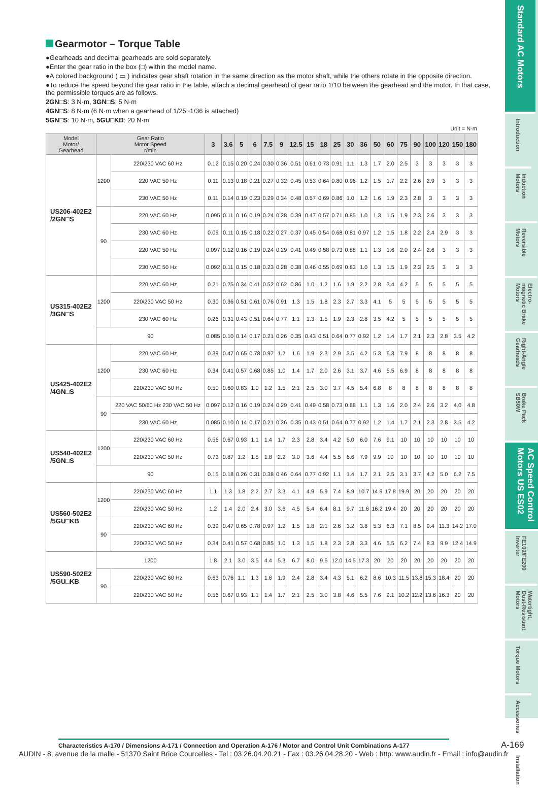Standard AC Motors
Introduction
Induction Motors
Reversible Motors
Electro-magnetic Brake Motors
Right-Angle Gearheads
Brake Pack SB50W
AC Speed Control Motors US ES02
FE100/FE200 Inverter
Watertight, Dust-Resistant Motors
Torque Motors
Accessories
Installation
Gearmotor – Torque Table
●Gearheads and decimal gearheads are sold separately.
●Enter the gear ratio in the box (□) within the model name.
●A colored background ( ▭ ) indicates gear shaft rotation in the same direction as the motor shaft, while the others rotate in the opposite direction.
●To reduce the speed beyond the gear ratio in the table, attach a decimal gearhead of gear ratio 1/10 between the gearhead and the motor. In that case, the permissible torques are as follows.
2GN□S: 3 N·m, 3GN□S: 5 N·m
4GN□S: 8 N·m (6 N·m when a gearhead of 1/25~1/36 is attached)
5GN□S: 10 N·m, 5GU□KB: 20 N·m
Unit = N·m
| Model Motor/ Gearhead | Gear Ratio Motor Speed r/min | | 3 | 3.6 | 5 | 6 | 7.5 | 9 | 12.5 | 15 | 18 | 25 | 30 | 36 | 50 | 60 | 75 | 90 | 100 | 120 | 150 | 180 |
| --- | --- | --- | --- | --- | --- | --- | --- | --- | --- | --- | --- | --- | --- | --- | --- | --- | --- | --- | --- | --- | --- | --- |
| US206-402E2 /2GN□S | 1200 | 220/230 VAC 60 Hz | 0.12 | 0.15 | 0.20 | 0.24 | 0.30 | 0.36 | 0.51 | 0.61 | 0.73 | 0.91 | 1.1 | 1.3 | 1.7 | 2.0 | 2.5 | 3 | 3 | 3 | 3 | 3 |
| | | 220 VAC 50 Hz | 0.11 | 0.13 | 0.18 | 0.21 | 0.27 | 0.32 | 0.45 | 0.53 | 0.64 | 0.80 | 0.96 | 1.2 | 1.5 | 1.7 | 2.2 | 2.6 | 2.9 | 3 | 3 | 3 |
| | | 230 VAC 50 Hz | 0.11 | 0.14 | 0.19 | 0.23 | 0.29 | 0.34 | 0.48 | 0.57 | 0.69 | 0.86 | 1.0 | 1.2 | 1.6 | 1.9 | 2.3 | 2.8 | 3 | 3 | 3 | 3 |
| | 90 | 220 VAC 60 Hz | 0.095 | 0.11 | 0.16 | 0.19 | 0.24 | 0.28 | 0.39 | 0.47 | 0.57 | 0.71 | 0.85 | 1.0 | 1.3 | 1.5 | 1.9 | 2.3 | 2.6 | 3 | 3 | 3 |
| | | 230 VAC 60 Hz | 0.09 | 0.11 | 0.15 | 0.18 | 0.22 | 0.27 | 0.37 | 0.45 | 0.54 | 0.68 | 0.81 | 0.97 | 1.2 | 1.5 | 1.8 | 2.2 | 2.4 | 2.9 | 3 | 3 |
| | | 220 VAC 50 Hz | 0.097 | 0.12 | 0.16 | 0.19 | 0.24 | 0.29 | 0.41 | 0.49 | 0.58 | 0.73 | 0.88 | 1.1 | 1.3 | 1.6 | 2.0 | 2.4 | 2.6 | 3 | 3 | 3 |
| | | 230 VAC 50 Hz | 0.092 | 0.11 | 0.15 | 0.18 | 0.23 | 0.28 | 0.38 | 0.46 | 0.55 | 0.69 | 0.83 | 1.0 | 1.3 | 1.5 | 1.9 | 2.3 | 2.5 | 3 | 3 | 3 |
| US315-402E2 /3GN□S | 1200 | 220 VAC 60 Hz | 0.21 | 0.25 | 0.34 | 0.41 | 0.52 | 0.62 | 0.86 | 1.0 | 1.2 | 1.6 | 1.9 | 2.2 | 2.8 | 3.4 | 4.2 | 5 | 5 | 5 | 5 | 5 |
| | | 220/230 VAC 50 Hz | 0.30 | 0.36 | 0.51 | 0.61 | 0.76 | 0.91 | 1.3 | 1.5 | 1.8 | 2.3 | 2.7 | 3.3 | 4.1 | 5 | 5 | 5 | 5 | 5 | 5 | 5 |
| | | 230 VAC 60 Hz | 0.26 | 0.31 | 0.43 | 0.51 | 0.64 | 0.77 | 1.1 | 1.3 | 1.5 | 1.9 | 2.3 | 2.8 | 3.5 | 4.2 | 5 | 5 | 5 | 5 | 5 | 5 |
| | 90 | | 0.085 | 0.10 | 0.14 | 0.17 | 0.21 | 0.26 | 0.35 | 0.43 | 0.51 | 0.64 | 0.77 | 0.92 | 1.2 | 1.4 | 1.7 | 2.1 | 2.3 | 2.8 | 3.5 | 4.2 |
| US425-402E2 /4GN□S | 1200 | 220 VAC 60 Hz | 0.39 | 0.47 | 0.65 | 0.78 | 0.97 | 1.2 | 1.6 | 1.9 | 2.3 | 2.9 | 3.5 | 4.2 | 5.3 | 6.3 | 7.9 | 8 | 8 | 8 | 8 | 8 |
| | | 230 VAC 60 Hz | 0.34 | 0.41 | 0.57 | 0.68 | 0.85 | 1.0 | 1.4 | 1.7 | 2.0 | 2.6 | 3.1 | 3.7 | 4.6 | 5.5 | 6.9 | 8 | 8 | 8 | 8 | 8 |
| | | 220/230 VAC 50 Hz | 0.50 | 0.60 | 0.83 | 1.0 | 1.2 | 1.5 | 2.1 | 2.5 | 3.0 | 3.7 | 4.5 | 5.4 | 6.8 | 8 | 8 | 8 | 8 | 8 | 8 | 8 |
| | 90 | 220 VAC 50/60 Hz 230 VAC 50 Hz | 0.097 | 0.12 | 0.16 | 0.19 | 0.24 | 0.29 | 0.41 | 0.49 | 0.58 | 0.73 | 0.88 | 1.1 | 1.3 | 1.6 | 2.0 | 2.4 | 2.6 | 3.2 | 4.0 | 4.8 |
| | | 230 VAC 60 Hz | 0.085 | 0.10 | 0.14 | 0.17 | 0.21 | 0.26 | 0.35 | 0.43 | 0.51 | 0.64 | 0.77 | 0.92 | 1.2 | 1.4 | 1.7 | 2.1 | 2.3 | 2.8 | 3.5 | 4.2 |
| US540-402E2 /5GN□S | 1200 | 220/230 VAC 60 Hz | 0.56 | 0.67 | 0.93 | 1.1 | 1.4 | 1.7 | 2.3 | 2.8 | 3.4 | 4.2 | 5.0 | 6.0 | 7.6 | 9.1 | 10 | 10 | 10 | 10 | 10 | 10 |
| | | 220/230 VAC 50 Hz | 0.73 | 0.87 | 1.2 | 1.5 | 1.8 | 2.2 | 3.0 | 3.6 | 4.4 | 5.5 | 6.6 | 7.9 | 9.9 | 10 | 10 | 10 | 10 | 10 | 10 | 10 |
| | 90 | | 0.15 | 0.18 | 0.26 | 0.31 | 0.38 | 0.46 | 0.64 | 0.77 | 0.92 | 1.1 | 1.4 | 1.7 | 2.1 | 2.5 | 3.1 | 3.7 | 4.2 | 5.0 | 6.2 | 7.5 |
| US560-502E2 /5GU□KB | 1200 | 220/230 VAC 60 Hz | 1.1 | 1.3 | 1.8 | 2.2 | 2.7 | 3.3 | 4.1 | 4.9 | 5.9 | 7.4 | 8.9 | 10.7 | 14.9 | 17.8 | 19.9 | 20 | 20 | 20 | 20 | 20 |
| | | 220/230 VAC 50 Hz | 1.2 | 1.4 | 2.0 | 2.4 | 3.0 | 3.6 | 4.5 | 5.4 | 6.4 | 8.1 | 9.7 | 11.6 | 16.2 | 19.4 | 20 | 20 | 20 | 20 | 20 | 20 |
| | 90 | 220/230 VAC 60 Hz | 0.39 | 0.47 | 0.65 | 0.78 | 0.97 | 1.2 | 1.5 | 1.8 | 2.1 | 2.6 | 3.2 | 3.8 | 5.3 | 6.3 | 7.1 | 8.5 | 9.4 | 11.3 | 14.2 | 17.0 |
| | | 220/230 VAC 50 Hz | 0.34 | 0.41 | 0.57 | 0.68 | 0.85 | 1.0 | 1.3 | 1.5 | 1.8 | 2.3 | 2.8 | 3.3 | 4.6 | 5.5 | 6.2 | 7.4 | 8.3 | 9.9 | 12.4 | 14.9 |
| US590-502E2 /5GU□KB | 1200 | | 1.8 | 2.1 | 3.0 | 3.5 | 4.4 | 5.3 | 6.7 | 8.0 | 9.6 | 12.0 | 14.5 | 17.3 | 20 | 20 | 20 | 20 | 20 | 20 | 20 | 20 |
| | 90 | 220/230 VAC 60 Hz | 0.63 | 0.76 | 1.1 | 1.3 | 1.6 | 1.9 | 2.4 | 2.8 | 3.4 | 4.3 | 5.1 | 6.2 | 8.6 | 10.3 | 11.5 | 13.8 | 15.3 | 18.4 | 20 | 20 |
| | | 220/230 VAC 50 Hz | 0.56 | 0.67 | 0.93 | 1.1 | 1.4 | 1.7 | 2.1 | 2.5 | 3.0 | 3.8 | 4.6 | 5.5 | 7.6 | 9.1 | 10.2 | 12.2 | 13.6 | 16.3 | 20 | 20 |
Characteristics A-170 / Dimensions A-171 / Connection and Operation A-176 / Motor and Control Unit Combinations A-177
A-169
AUDIN - 8, avenue de la malle - 51370 Saint Brice Courcelles - Tel : 03.26.04.20.21 - Fax : 03.26.04.28.20 - Web : http: www.audin.fr - Email : info@audin.fr